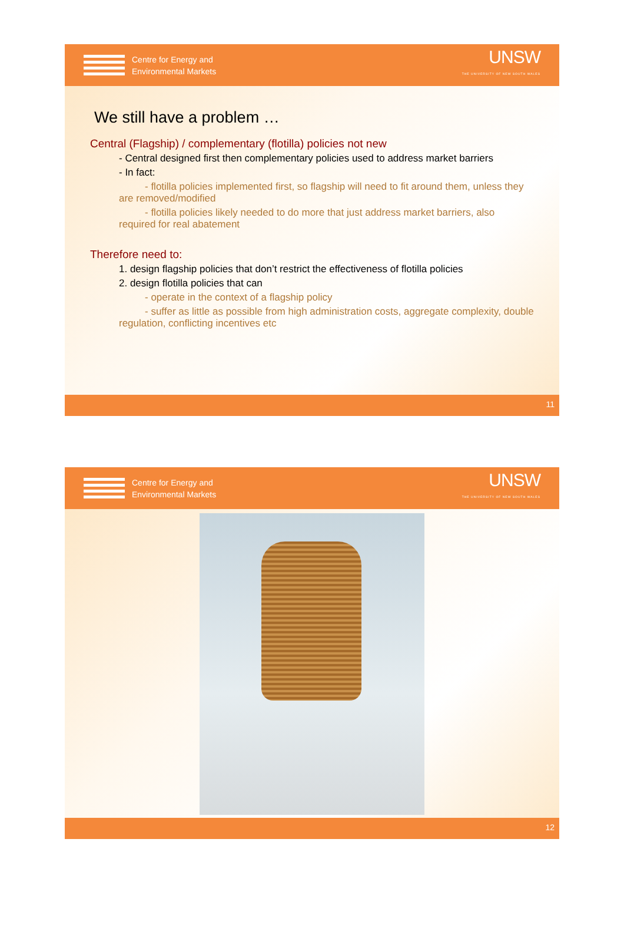Centre for Energy and
Environmental Markets
UNSW
THE UNIVERSITY OF NEW SOUTH WALES
We still have a problem …
Central (Flagship) / complementary (flotilla) policies not new
- Central designed first then complementary policies used to address market barriers
- In fact:
- flotilla policies implemented first, so flagship will need to fit around them, unless they are removed/modified
- flotilla policies likely needed to do more that just address market barriers, also required for real abatement
Therefore need to:
1. design flagship policies that don’t restrict the effectiveness of flotilla policies
2. design flotilla policies that can
- operate in the context of a flagship policy
- suffer as little as possible from high administration costs, aggregate complexity, double regulation, conflicting incentives etc
11
Centre for Energy and
Environmental Markets
UNSW
THE UNIVERSITY OF NEW SOUTH WALES
12